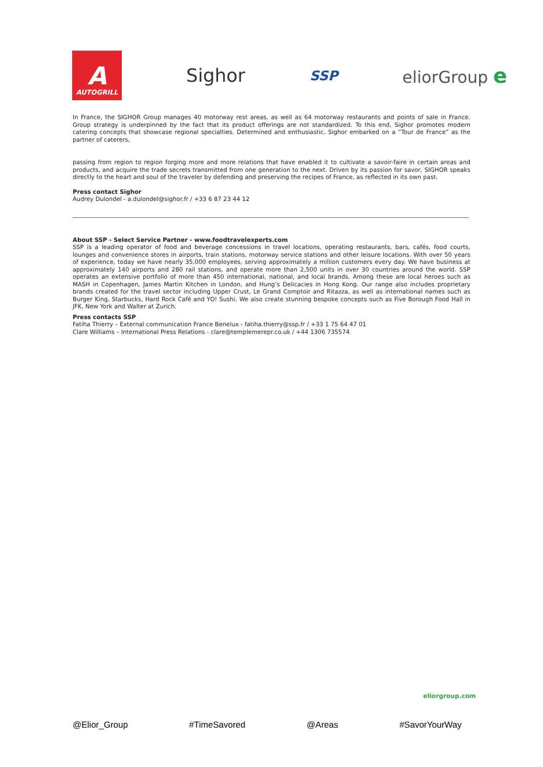A
AUTOGRILL
Sighor
SSP
eliorGroup e
In France, the SIGHOR Group manages 40 motorway rest areas, as well as 64 motorway restaurants and points of sale in France. Group strategy is underpinned by the fact that its product offerings are not standardized. To this end, Sighor promotes modern catering concepts that showcase regional specialties. Determined and enthusiastic, Sighor embarked on a “Tour de France” as the partner of caterers,
passing from region to region forging more and more relations that have enabled it to cultivate a savoir-faire in certain areas and products, and acquire the trade secrets transmitted from one generation to the next. Driven by its passion for savor, SIGHOR speaks directly to the heart and soul of the traveler by defending and preserving the recipes of France, as reflected in its own past.
Press contact Sighor
Audrey Dulondel - a.dulondel@sighor.fr / +33 6 87 23 44 12
About SSP - Select Service Partner - www.foodtravelexperts.com
SSP is a leading operator of food and beverage concessions in travel locations, operating restaurants, bars, cafés, food courts, lounges and convenience stores in airports, train stations, motorway service stations and other leisure locations. With over 50 years of experience, today we have nearly 35,000 employees, serving approximately a million customers every day. We have business at approximately 140 airports and 280 rail stations, and operate more than 2,500 units in over 30 countries around the world. SSP operates an extensive portfolio of more than 450 international, national, and local brands. Among these are local heroes such as MASH in Copenhagen, James Martin Kitchen in London, and Hung’s Delicacies in Hong Kong. Our range also includes proprietary brands created for the travel sector including Upper Crust, Le Grand Comptoir and Ritazza, as well as international names such as Burger King, Starbucks, Hard Rock Café and YO! Sushi. We also create stunning bespoke concepts such as Five Borough Food Hall in JFK, New York and Walter at Zurich.
Press contacts SSP
Fatiha Thierry – External communication France Benelux - fatiha.thierry@ssp.fr / +33 1 75 64 47 01
Clare Williams – International Press Relations - clare@templemerepr.co.uk / +44 1306 735574
eliorgroup.com
@Elior_Group #TimeSavored @Areas #SavorYourWay